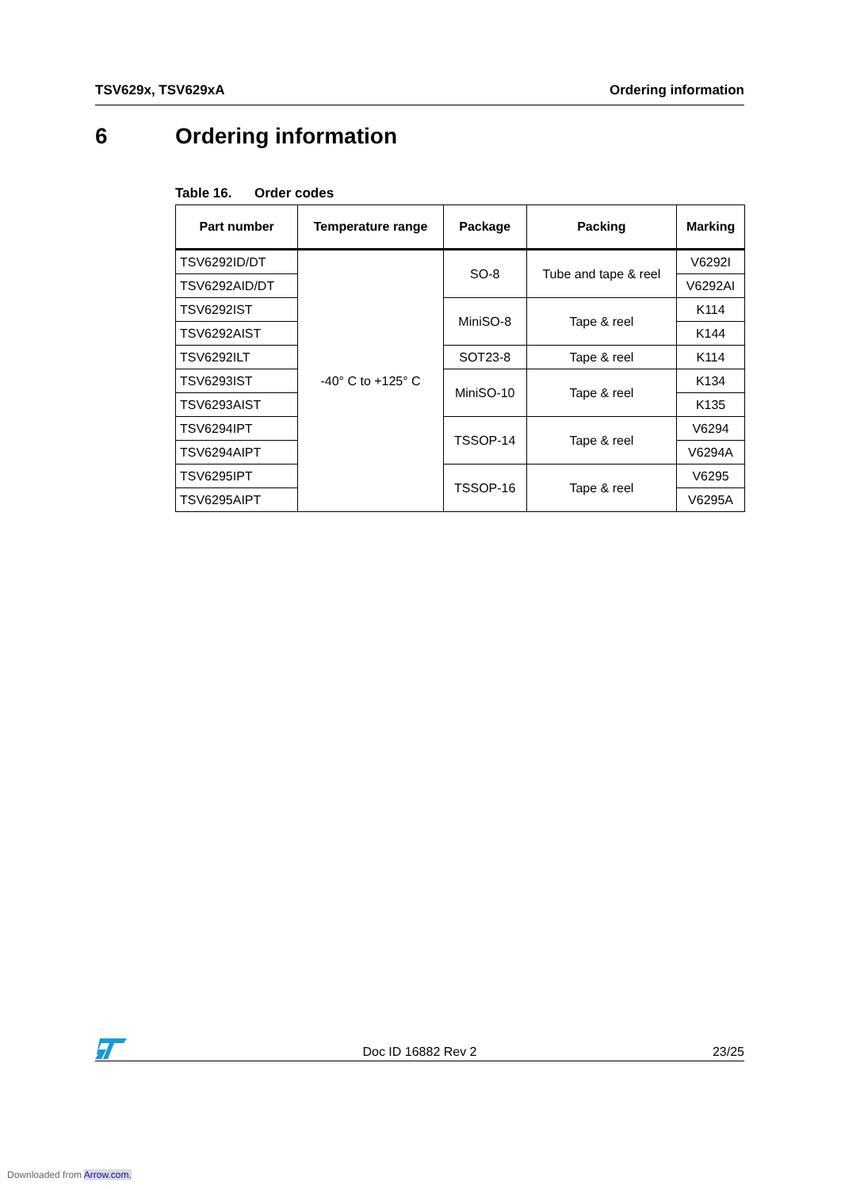TSV629x, TSV629xA Ordering information
6 Ordering information
Table 16. Order codes
| Part number | Temperature range | Package | Packing | Marking |
| --- | --- | --- | --- | --- |
| TSV6292ID/DT | -40° C to +125° C | SO-8 | Tube and tape & reel | V6292I |
| TSV6292AID/DT | | | | V6292AI |
| TSV6292IST | | MiniSO-8 | Tape & reel | K114 |
| TSV6292AIST | | | | K144 |
| TSV6292ILT | | SOT23-8 | Tape & reel | K114 |
| TSV6293IST | | MiniSO-10 | Tape & reel | K134 |
| TSV6293AIST | | | | K135 |
| TSV6294IPT | | TSSOP-14 | Tape & reel | V6294 |
| TSV6294AIPT | | | | V6294A |
| TSV6295IPT | | TSSOP-16 | Tape & reel | V6295 |
| TSV6295AIPT | | | | V6295A |
Doc ID 16882 Rev 2
23/25
Downloaded from Arrow.com.